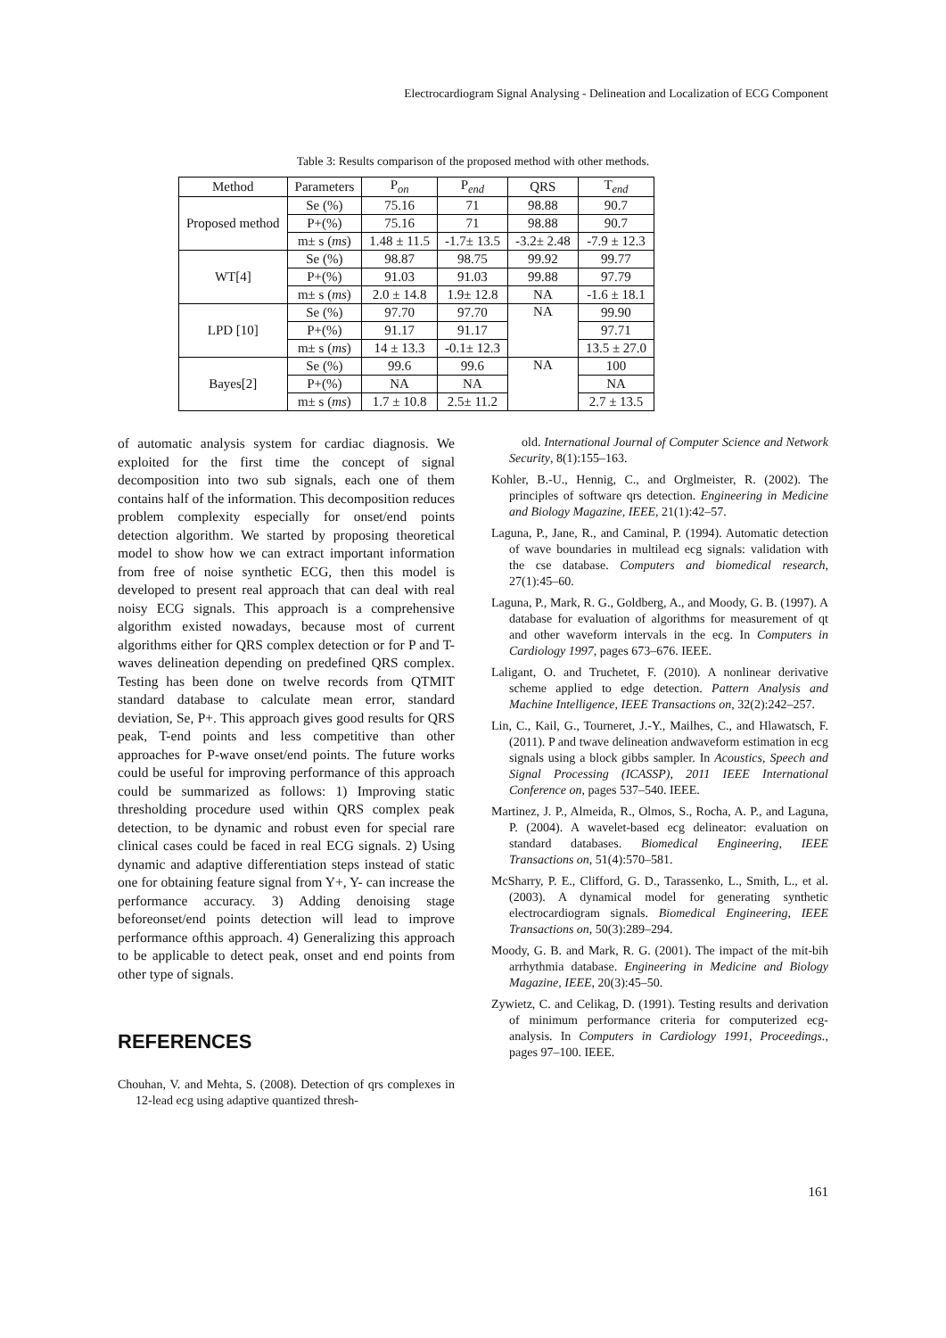Electrocardiogram Signal Analysing - Delineation and Localization of ECG Component
Table 3: Results comparison of the proposed method with other methods.
| Method | Parameters | P<sub>on</sub> | P<sub>end</sub> | QRS | T<sub>end</sub> |
| --- | --- | --- | --- | --- | --- |
| Proposed method | Se (%) | 75.16 | 71 | 98.88 | 90.7 |
| | P+(%) | 75.16 | 71 | 98.88 | 90.7 |
| | m± s ( ms ) | 1.48 ± 11.5 | -1.7± 13.5 | -3.2± 2.48 | -7.9 ± 12.3 |
| WT[4] | Se (%) | 98.87 | 98.75 | 99.92 | 99.77 |
| | P+(%) | 91.03 | 91.03 | 99.88 | 97.79 |
| | m± s ( ms ) | 2.0 ± 14.8 | 1.9± 12.8 | NA | -1.6 ± 18.1 |
| LPD [10] | Se (%) | 97.70 | 97.70 | NA | 99.90 |
| | P+(%) | 91.17 | 91.17 | | 97.71 |
| | m± s ( ms ) | 14 ± 13.3 | -0.1± 12.3 | | 13.5 ± 27.0 |
| Bayes[2] | Se (%) | 99.6 | 99.6 | NA | 100 |
| | P+(%) | NA | NA | | NA |
| | m± s ( ms ) | 1.7 ± 10.8 | 2.5± 11.2 | | 2.7 ± 13.5 |
of automatic analysis system for cardiac diagnosis. We exploited for the first time the concept of signal decomposition into two sub signals, each one of them contains half of the information. This decomposition reduces problem complexity especially for onset/end points detection algorithm. We started by proposing theoretical model to show how we can extract important information from free of noise synthetic ECG, then this model is developed to present real approach that can deal with real noisy ECG signals. This approach is a comprehensive algorithm existed nowadays, because most of current algorithms either for QRS complex detection or for P and T-waves delineation depending on predefined QRS complex. Testing has been done on twelve records from QTMIT standard database to calculate mean error, standard deviation, Se, P+. This approach gives good results for QRS peak, T-end points and less competitive than other approaches for P-wave onset/end points. The future works could be useful for improving performance of this approach could be summarized as follows: 1) Improving static thresholding procedure used within QRS complex peak detection, to be dynamic and robust even for special rare clinical cases could be faced in real ECG signals. 2) Using dynamic and adaptive differentiation steps instead of static one for obtaining feature signal from Y+, Y- can increase the performance accuracy. 3) Adding denoising stage beforeonset/end points detection will lead to improve performance ofthis approach. 4) Generalizing this approach to be applicable to detect peak, onset and end points from other type of signals.
REFERENCES
Chouhan, V. and Mehta, S. (2008). Detection of qrs complexes in 12-lead ecg using adaptive quantized thresh-
old. International Journal of Computer Science and Network Security, 8(1):155–163.
Kohler, B.-U., Hennig, C., and Orglmeister, R. (2002). The principles of software qrs detection. Engineering in Medicine and Biology Magazine, IEEE, 21(1):42–57.
Laguna, P., Jane, R., and Caminal, P. (1994). Automatic detection of wave boundaries in multilead ecg signals: validation with the cse database. Computers and biomedical research, 27(1):45–60.
Laguna, P., Mark, R. G., Goldberg, A., and Moody, G. B. (1997). A database for evaluation of algorithms for measurement of qt and other waveform intervals in the ecg. In Computers in Cardiology 1997, pages 673–676. IEEE.
Laligant, O. and Truchetet, F. (2010). A nonlinear derivative scheme applied to edge detection. Pattern Analysis and Machine Intelligence, IEEE Transactions on, 32(2):242–257.
Lin, C., Kail, G., Tourneret, J.-Y., Mailhes, C., and Hlawatsch, F. (2011). P and twave delineation andwaveform estimation in ecg signals using a block gibbs sampler. In Acoustics, Speech and Signal Processing (ICASSP), 2011 IEEE International Conference on, pages 537–540. IEEE.
Martinez, J. P., Almeida, R., Olmos, S., Rocha, A. P., and Laguna, P. (2004). A wavelet-based ecg delineator: evaluation on standard databases. Biomedical Engineering, IEEE Transactions on, 51(4):570–581.
McSharry, P. E., Clifford, G. D., Tarassenko, L., Smith, L., et al. (2003). A dynamical model for generating synthetic electrocardiogram signals. Biomedical Engineering, IEEE Transactions on, 50(3):289–294.
Moody, G. B. and Mark, R. G. (2001). The impact of the mit-bih arrhythmia database. Engineering in Medicine and Biology Magazine, IEEE, 20(3):45–50.
Zywietz, C. and Celikag, D. (1991). Testing results and derivation of minimum performance criteria for computerized ecg-analysis. In Computers in Cardiology 1991, Proceedings., pages 97–100. IEEE.
161